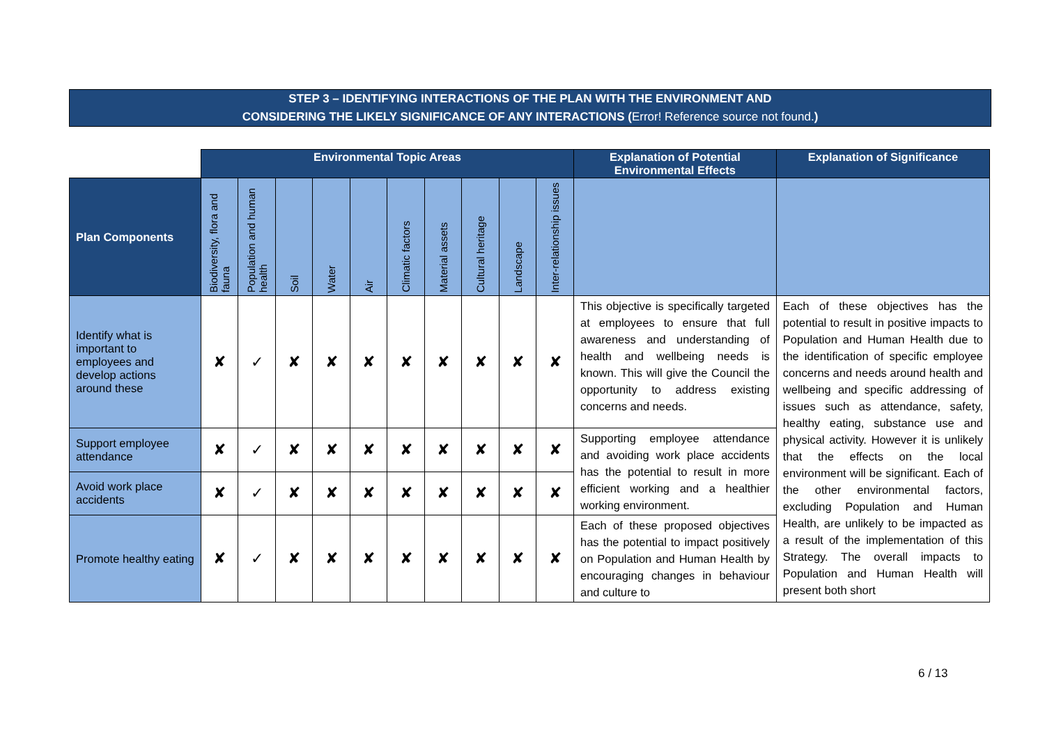STEP 3 – IDENTIFYING INTERACTIONS OF THE PLAN WITH THE ENVIRONMENT AND
CONSIDERING THE LIKELY SIGNIFICANCE OF ANY INTERACTIONS (Error! Reference source not found.)
| | Environmental Topic Areas | | | | | | | | | | Explanation of Potential Environmental Effects | Explanation of Significance |
| Plan Components | Biodiversity, flora and fauna | Population and human health | Soil | Water | Air | Climatic factors | Material assets | Cultural heritage | Landscape | Inter-relationship issues | | |
| Identify what is important to employees and develop actions around these | ✘ | ✓ | ✘ | ✘ | ✘ | ✘ | ✘ | ✘ | ✘ | ✘ | This objective is specifically targeted at employees to ensure that full awareness and understanding of health and wellbeing needs is known. This will give the Council the opportunity to address existing concerns and needs. | Each of these objectives has the potential to result in positive impacts to Population and Human Health due to the identification of specific employee concerns and needs around health and wellbeing and specific addressing of issues such as attendance, safety, healthy eating, substance use and physical activity. However it is unlikely that the effects on the local environment will be significant. Each of the other environmental factors, excluding Population and Human Health, are unlikely to be impacted as a result of the implementation of this Strategy. The overall impacts to Population and Human Health will present both short |
| Support employee attendance | ✘ | ✓ | ✘ | ✘ | ✘ | ✘ | ✘ | ✘ | ✘ | ✘ | Supporting employee attendance and avoiding work place accidents has the potential to result in more efficient working and a healthier working environment. | |
| Avoid work place accidents | ✘ | ✓ | ✘ | ✘ | ✘ | ✘ | ✘ | ✘ | ✘ | ✘ | | |
| Promote healthy eating | ✘ | ✓ | ✘ | ✘ | ✘ | ✘ | ✘ | ✘ | ✘ | ✘ | Each of these proposed objectives has the potential to impact positively on Population and Human Health by encouraging changes in behaviour and culture to | |
6 / 13